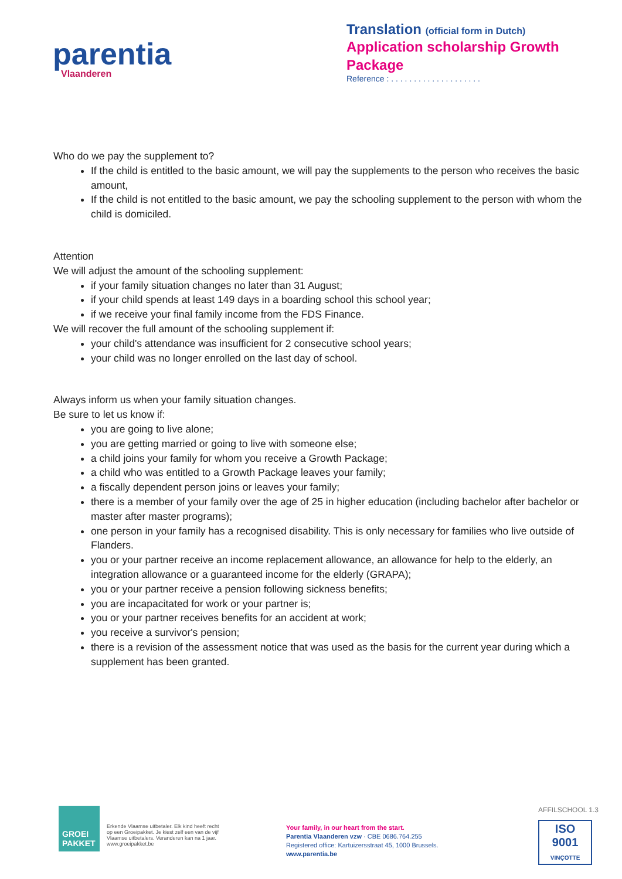parentia
Vlaanderen
Translation (official form in Dutch)
Application scholarship Growth Package
Reference : . . . . . . . . . . . . . . . . . . . .
Who do we pay the supplement to?
If the child is entitled to the basic amount, we will pay the supplements to the person who receives the basic amount,
If the child is not entitled to the basic amount, we pay the schooling supplement to the person with whom the child is domiciled.
Attention
We will adjust the amount of the schooling supplement:
if your family situation changes no later than 31 August;
if your child spends at least 149 days in a boarding school this school year;
if we receive your final family income from the FDS Finance.
We will recover the full amount of the schooling supplement if:
your child's attendance was insufficient for 2 consecutive school years;
your child was no longer enrolled on the last day of school.
Always inform us when your family situation changes.
Be sure to let us know if:
you are going to live alone;
you are getting married or going to live with someone else;
a child joins your family for whom you receive a Growth Package;
a child who was entitled to a Growth Package leaves your family;
a fiscally dependent person joins or leaves your family;
there is a member of your family over the age of 25 in higher education (including bachelor after bachelor or master after master programs);
one person in your family has a recognised disability. This is only necessary for families who live outside of Flanders.
you or your partner receive an income replacement allowance, an allowance for help to the elderly, an integration allowance or a guaranteed income for the elderly (GRAPA);
you or your partner receive a pension following sickness benefits;
you are incapacitated for work or your partner is;
you or your partner receives benefits for an accident at work;
you receive a survivor's pension;
there is a revision of the assessment notice that was used as the basis for the current year during which a supplement has been granted.
GROEI PAKKET
Erkende Vlaamse uitbetaler. Elk kind heeft recht op een Groeipakket. Je kiest zelf een van de vijf Vlaamse uitbetalers. Veranderen kan na 1 jaar. www.groeipakket.be
Your family, in our heart from the start.
Parentia Vlaanderen vzw · CBE 0686.764.255
Registered office: Kartuizersstraat 45, 1000 Brussels.
www.parentia.be
AFFILSCHOOL 1.3
ISO 9001
VINÇOTTE